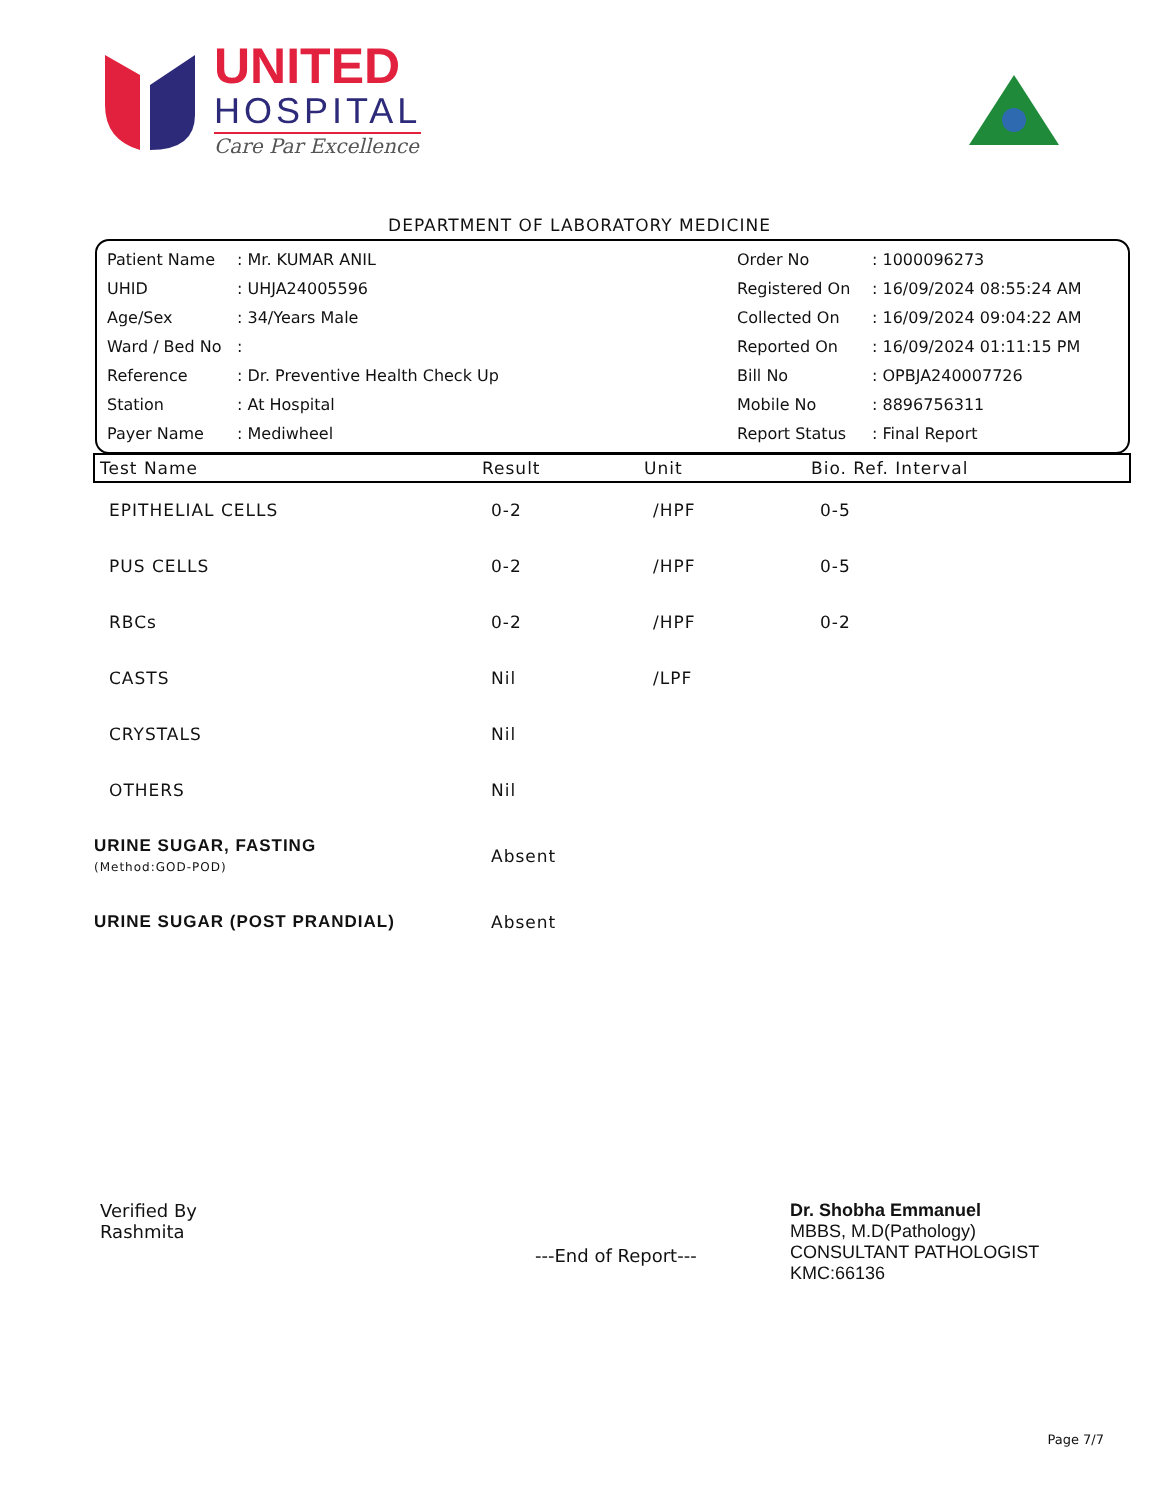UNITED
HOSPITAL
Care Par Excellence
DEPARTMENT OF LABORATORY MEDICINE
| Patient Name | : Mr. KUMAR ANIL | Order No | : 1000096273 |
| UHID | : UHJA24005596 | Registered On | : 16/09/2024 08:55:24 AM |
| Age/Sex | : 34/Years Male | Collected On | : 16/09/2024 09:04:22 AM |
| Ward / Bed No | : | Reported On | : 16/09/2024 01:11:15 PM |
| Reference | : Dr. Preventive Health Check Up | Bill No | : OPBJA240007726 |
| Station | : At Hospital | Mobile No | : 8896756311 |
| Payer Name | : Mediwheel | Report Status | : Final Report |
| Test Name | Result | Unit | Bio. Ref. Interval |
| --- | --- | --- | --- |
| EPITHELIAL CELLS | 0-2 | /HPF | 0-5 |
| PUS CELLS | 0-2 | /HPF | 0-5 |
| RBCs | 0-2 | /HPF | 0-2 |
| CASTS | Nil | /LPF | |
| CRYSTALS | Nil | | |
| OTHERS | Nil | | |
| URINE SUGAR, FASTING (Method:GOD-POD) | Absent | | |
| URINE SUGAR (POST PRANDIAL) | Absent | | |
Verified By
Rashmita
---End of Report---
Dr. Shobha Emmanuel
MBBS, M.D(Pathology)
CONSULTANT PATHOLOGIST
KMC:66136
Page 7/7